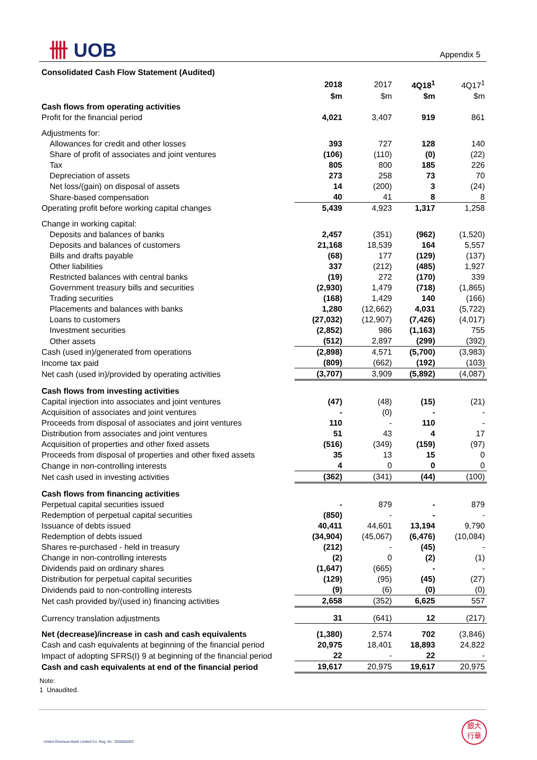卌 UOB Appendix 5
| Consolidated Cash Flow Statement (Audited) | | | | |
| | 2018 | 2017 | 4Q18<sup>1</sup> | 4Q17<sup>1</sup> |
| | $m | $m | $m | $m |
| Cash flows from operating activities | | | | |
| Profit for the financial period | 4,021 | 3,407 | 919 | 861 |
| Adjustments for: | | | | |
| Allowances for credit and other losses | 393 | 727 | 128 | 140 |
| Share of profit of associates and joint ventures | (106) | (110) | (0) | (22) |
| Tax | 805 | 800 | 185 | 226 |
| Depreciation of assets | 273 | 258 | 73 | 70 |
| Net loss/(gain) on disposal of assets | 14 | (200) | 3 | (24) |
| Share-based compensation | 40 | 41 | 8 | 8 |
| Operating profit before working capital changes | 5,439 | 4,923 | 1,317 | 1,258 |
| Change in working capital: | | | | |
| Deposits and balances of banks | 2,457 | (351) | (962) | (1,520) |
| Deposits and balances of customers | 21,168 | 18,539 | 164 | 5,557 |
| Bills and drafts payable | (68) | 177 | (129) | (137) |
| Other liabilities | 337 | (212) | (485) | 1,927 |
| Restricted balances with central banks | (19) | 272 | (170) | 339 |
| Government treasury bills and securities | (2,930) | 1,479 | (718) | (1,865) |
| Trading securities | (168) | 1,429 | 140 | (166) |
| Placements and balances with banks | 1,280 | (12,662) | 4,031 | (5,722) |
| Loans to customers | (27,032) | (12,907) | (7,426) | (4,017) |
| Investment securities | (2,852) | 986 | (1,163) | 755 |
| Other assets | (512) | 2,897 | (299) | (392) |
| Cash (used in)/generated from operations | (2,898) | 4,571 | (5,700) | (3,983) |
| Income tax paid | (809) | (662) | (192) | (103) |
| Net cash (used in)/provided by operating activities | (3,707) | 3,909 | (5,892) | (4,087) |
| Cash flows from investing activities | | | | |
| Capital injection into associates and joint ventures | (47) | (48) | (15) | (21) |
| Acquisition of associates and joint ventures | - | (0) | - | - |
| Proceeds from disposal of associates and joint ventures | 110 | - | 110 | - |
| Distribution from associates and joint ventures | 51 | 43 | 4 | 17 |
| Acquisition of properties and other fixed assets | (516) | (349) | (159) | (97) |
| Proceeds from disposal of properties and other fixed assets | 35 | 13 | 15 | 0 |
| Change in non-controlling interests | 4 | 0 | 0 | 0 |
| Net cash used in investing activities | (362) | (341) | (44) | (100) |
| Cash flows from financing activities | | | | |
| Perpetual capital securities issued | - | 879 | - | 879 |
| Redemption of perpetual capital securities | (850) | - | - | - |
| Issuance of debts issued | 40,411 | 44,601 | 13,194 | 9,790 |
| Redemption of debts issued | (34,904) | (45,067) | (6,476) | (10,084) |
| Shares re-purchased - held in treasury | (212) | - | (45) | - |
| Change in non-controlling interests | (2) | 0 | (2) | (1) |
| Dividends paid on ordinary shares | (1,647) | (665) | - | - |
| Distribution for perpetual capital securities | (129) | (95) | (45) | (27) |
| Dividends paid to non-controlling interests | (9) | (6) | (0) | (0) |
| Net cash provided by/(used in) financing activities | 2,658 | (352) | 6,625 | 557 |
| Currency translation adjustments | 31 | (641) | 12 | (217) |
| Net (decrease)/increase in cash and cash equivalents | (1,380) | 2,574 | 702 | (3,846) |
| Cash and cash equivalents at beginning of the financial period | 20,975 | 18,401 | 18,893 | 24,822 |
| Impact of adopting SFRS(I) 9 at beginning of the financial period | 22 | - | 22 | - |
| Cash and cash equivalents at end of the financial period | 19,617 | 20,975 | 19,617 | 20,975 |
Note:
1 Unaudited.
United Overseas Bank Limited Co. Reg. No. 193500026Z
銀大
行華